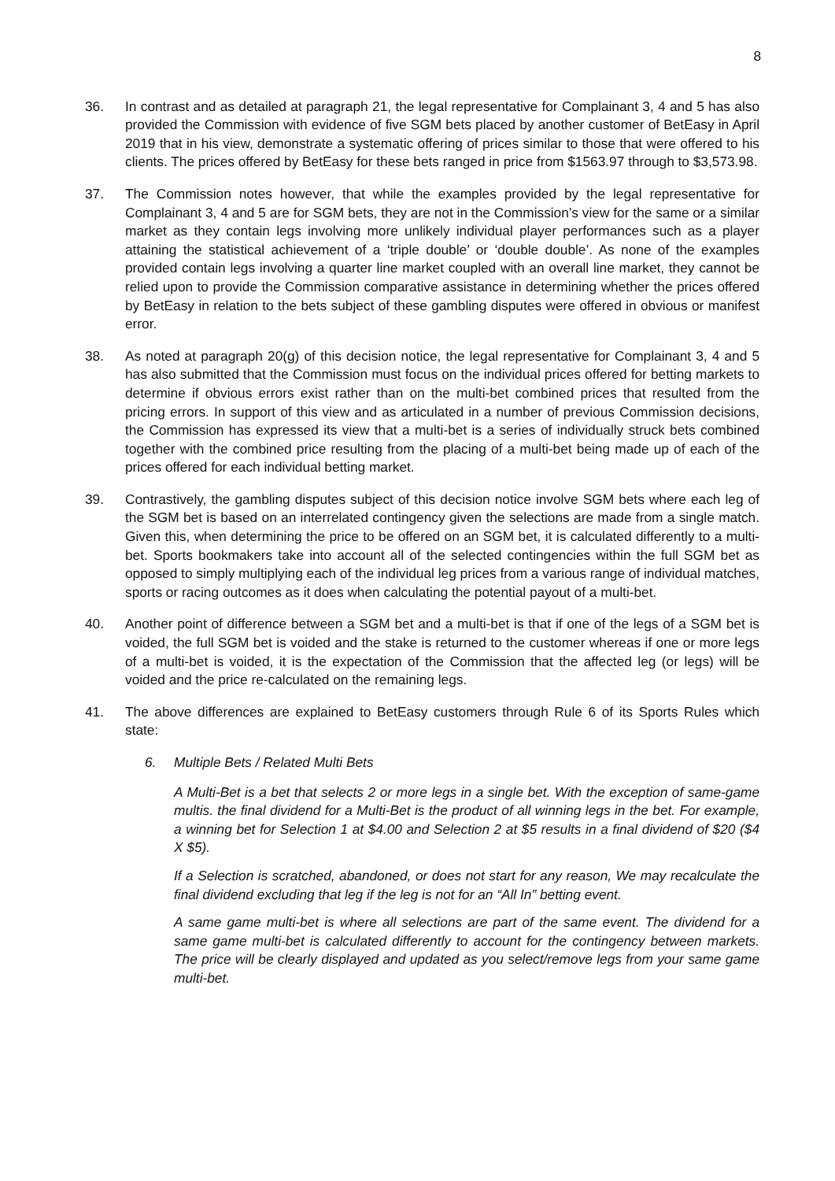8
36. In contrast and as detailed at paragraph 21, the legal representative for Complainant 3, 4 and 5 has also provided the Commission with evidence of five SGM bets placed by another customer of BetEasy in April 2019 that in his view, demonstrate a systematic offering of prices similar to those that were offered to his clients. The prices offered by BetEasy for these bets ranged in price from $1563.97 through to $3,573.98.
37. The Commission notes however, that while the examples provided by the legal representative for Complainant 3, 4 and 5 are for SGM bets, they are not in the Commission’s view for the same or a similar market as they contain legs involving more unlikely individual player performances such as a player attaining the statistical achievement of a ‘triple double’ or ‘double double’. As none of the examples provided contain legs involving a quarter line market coupled with an overall line market, they cannot be relied upon to provide the Commission comparative assistance in determining whether the prices offered by BetEasy in relation to the bets subject of these gambling disputes were offered in obvious or manifest error.
38. As noted at paragraph 20(g) of this decision notice, the legal representative for Complainant 3, 4 and 5 has also submitted that the Commission must focus on the individual prices offered for betting markets to determine if obvious errors exist rather than on the multi-bet combined prices that resulted from the pricing errors. In support of this view and as articulated in a number of previous Commission decisions, the Commission has expressed its view that a multi-bet is a series of individually struck bets combined together with the combined price resulting from the placing of a multi-bet being made up of each of the prices offered for each individual betting market.
39. Contrastively, the gambling disputes subject of this decision notice involve SGM bets where each leg of the SGM bet is based on an interrelated contingency given the selections are made from a single match. Given this, when determining the price to be offered on an SGM bet, it is calculated differently to a multi-bet. Sports bookmakers take into account all of the selected contingencies within the full SGM bet as opposed to simply multiplying each of the individual leg prices from a various range of individual matches, sports or racing outcomes as it does when calculating the potential payout of a multi-bet.
40. Another point of difference between a SGM bet and a multi-bet is that if one of the legs of a SGM bet is voided, the full SGM bet is voided and the stake is returned to the customer whereas if one or more legs of a multi-bet is voided, it is the expectation of the Commission that the affected leg (or legs) will be voided and the price re-calculated on the remaining legs.
41. The above differences are explained to BetEasy customers through Rule 6 of its Sports Rules which state:
6. Multiple Bets / Related Multi Bets
A Multi-Bet is a bet that selects 2 or more legs in a single bet. With the exception of same-game multis. the final dividend for a Multi-Bet is the product of all winning legs in the bet. For example, a winning bet for Selection 1 at $4.00 and Selection 2 at $5 results in a final dividend of $20 ($4 X $5).
If a Selection is scratched, abandoned, or does not start for any reason, We may recalculate the final dividend excluding that leg if the leg is not for an “All In” betting event.
A same game multi-bet is where all selections are part of the same event. The dividend for a same game multi-bet is calculated differently to account for the contingency between markets. The price will be clearly displayed and updated as you select/remove legs from your same game multi-bet.